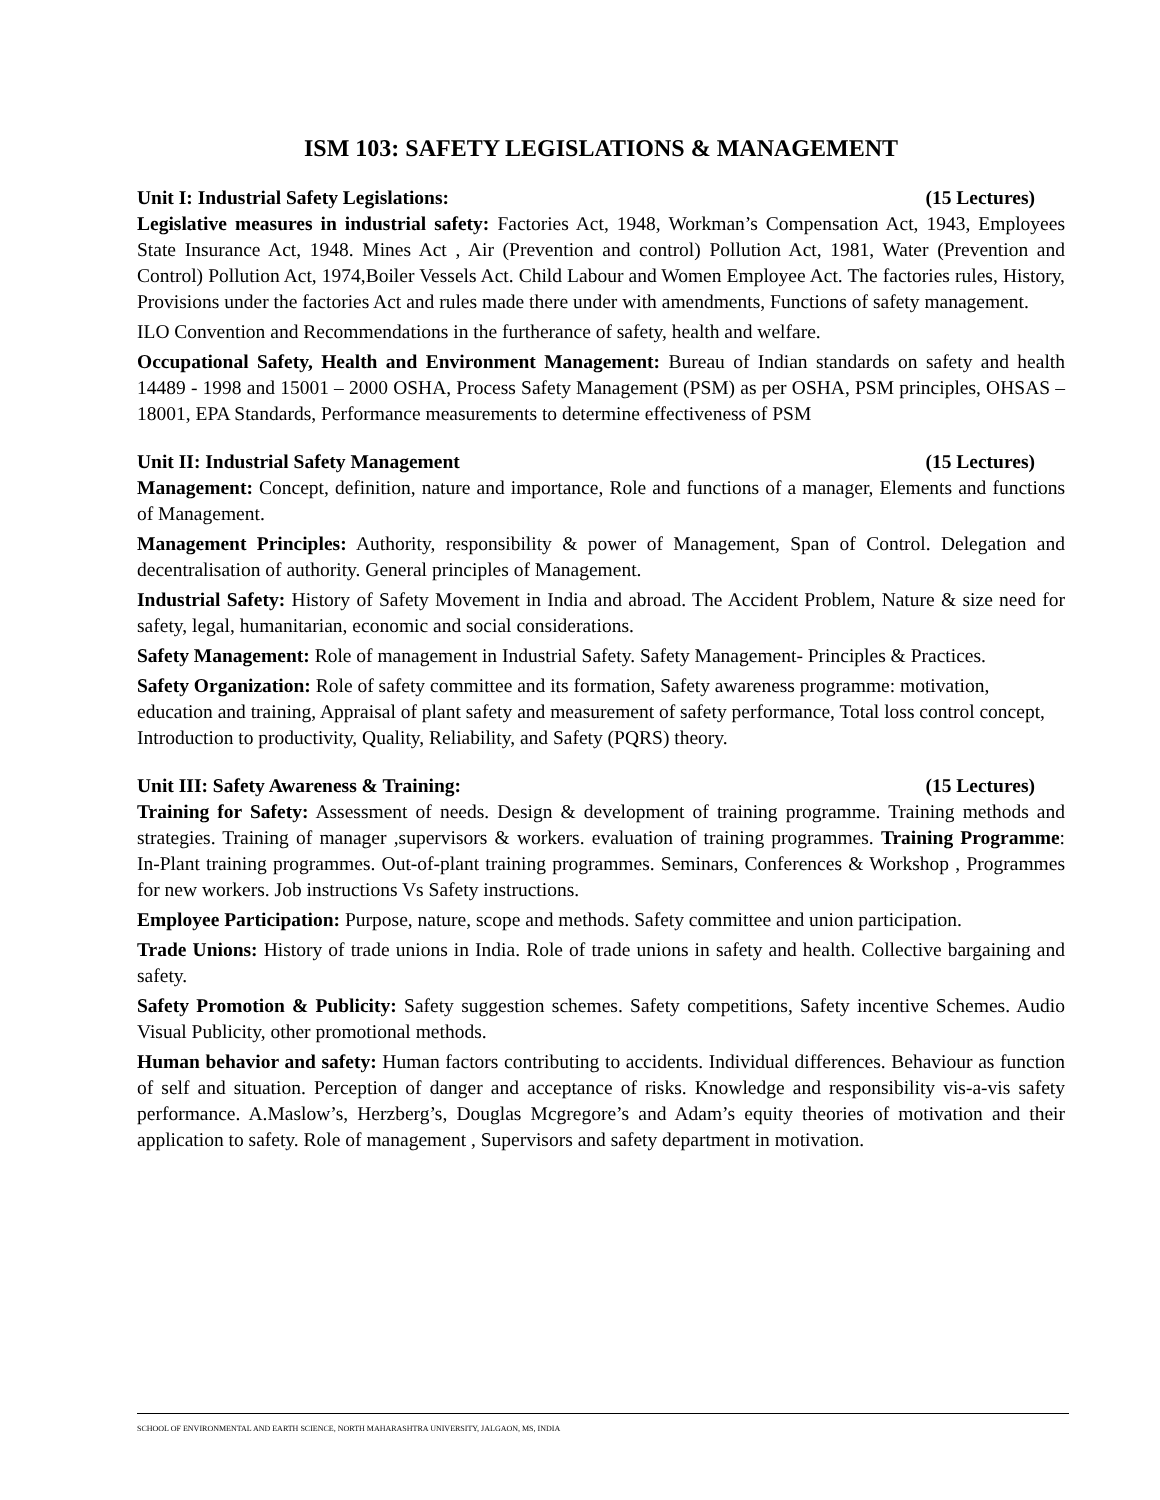ISM 103: SAFETY LEGISLATIONS & MANAGEMENT
Unit I: Industrial Safety Legislations: (15 Lectures)
Legislative measures in industrial safety: Factories Act, 1948, Workman’s Compensation Act, 1943, Employees State Insurance Act, 1948. Mines Act , Air (Prevention and control) Pollution Act, 1981, Water (Prevention and Control) Pollution Act, 1974,Boiler Vessels Act. Child Labour and Women Employee Act. The factories rules, History, Provisions under the factories Act and rules made there under with amendments, Functions of safety management.
ILO Convention and Recommendations in the furtherance of safety, health and welfare.
Occupational Safety, Health and Environment Management: Bureau of Indian standards on safety and health 14489 - 1998 and 15001 – 2000 OSHA, Process Safety Management (PSM) as per OSHA, PSM principles, OHSAS – 18001, EPA Standards, Performance measurements to determine effectiveness of PSM
Unit II: Industrial Safety Management (15 Lectures)
Management: Concept, definition, nature and importance, Role and functions of a manager, Elements and functions of Management.
Management Principles: Authority, responsibility & power of Management, Span of Control. Delegation and decentralisation of authority. General principles of Management.
Industrial Safety: History of Safety Movement in India and abroad. The Accident Problem, Nature & size need for safety, legal, humanitarian, economic and social considerations.
Safety Management: Role of management in Industrial Safety. Safety Management- Principles & Practices.
Safety Organization: Role of safety committee and its formation, Safety awareness programme: motivation, education and training, Appraisal of plant safety and measurement of safety performance, Total loss control concept, Introduction to productivity, Quality, Reliability, and Safety (PQRS) theory.
Unit III: Safety Awareness & Training: (15 Lectures)
Training for Safety: Assessment of needs. Design & development of training programme. Training methods and strategies. Training of manager ,supervisors & workers. evaluation of training programmes. Training Programme: In-Plant training programmes. Out-of-plant training programmes. Seminars, Conferences & Workshop , Programmes for new workers. Job instructions Vs Safety instructions.
Employee Participation: Purpose, nature, scope and methods. Safety committee and union participation.
Trade Unions: History of trade unions in India. Role of trade unions in safety and health. Collective bargaining and safety.
Safety Promotion & Publicity: Safety suggestion schemes. Safety competitions, Safety incentive Schemes. Audio Visual Publicity, other promotional methods.
Human behavior and safety: Human factors contributing to accidents. Individual differences. Behaviour as function of self and situation. Perception of danger and acceptance of risks. Knowledge and responsibility vis-a-vis safety performance. A.Maslow’s, Herzberg’s, Douglas Mcgregore’s and Adam’s equity theories of motivation and their application to safety. Role of management , Supervisors and safety department in motivation.
SCHOOL OF ENVIRONMENTAL AND EARTH SCIENCE, NORTH MAHARASHTRA UNIVERSITY, JALGAON, MS, INDIA